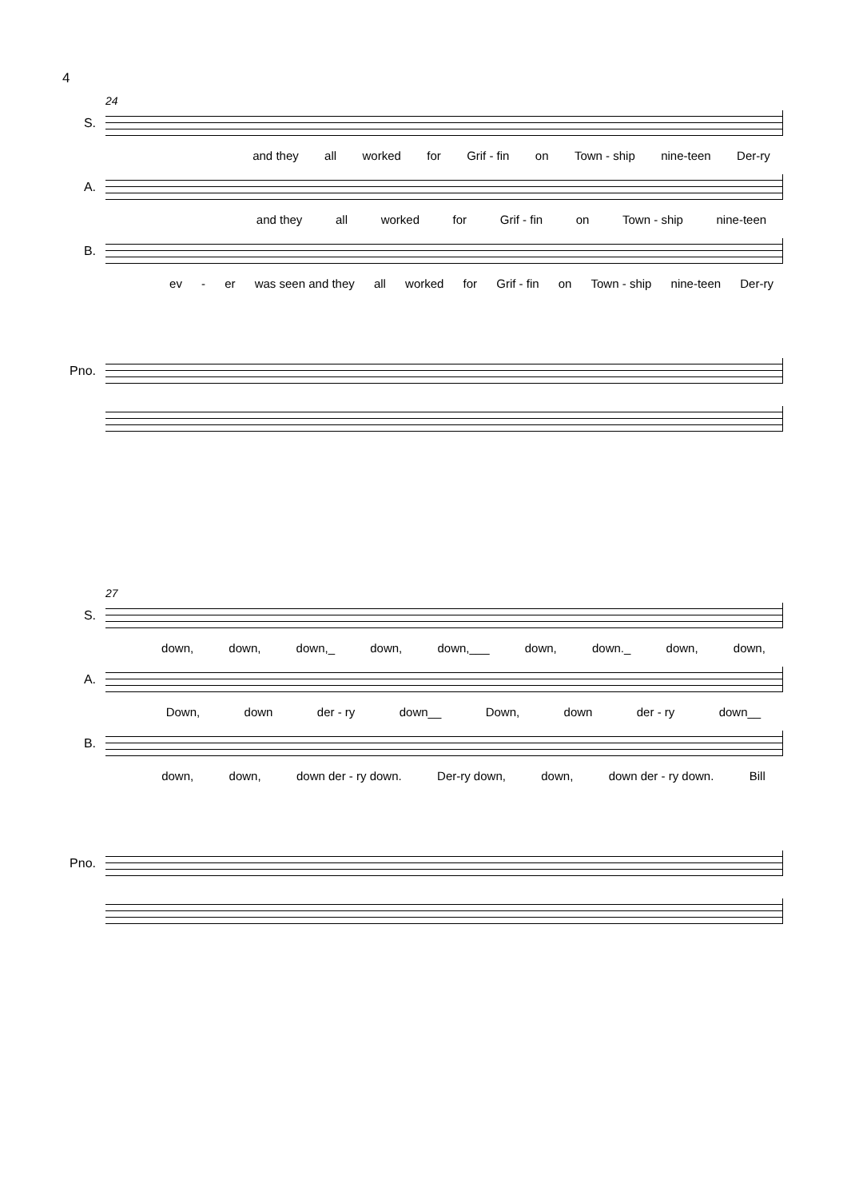4
24
S.
and they all worked for Grif - fin on Town - ship nine-teen Der-ry
A.
and they all worked for Grif - fin on Town - ship nine-teen
B.
ev - er was seen and they all worked for Grif - fin on Town - ship nine-teen Der-ry
Pno.
27
S.
down, down, down,_ down, down,___ down, down._ down, down,
A.
Down, down der - ry down__ Down, down der - ry down__
B.
down, down, down der - ry down. Der-ry down, down, down der - ry down. Bill
Pno.